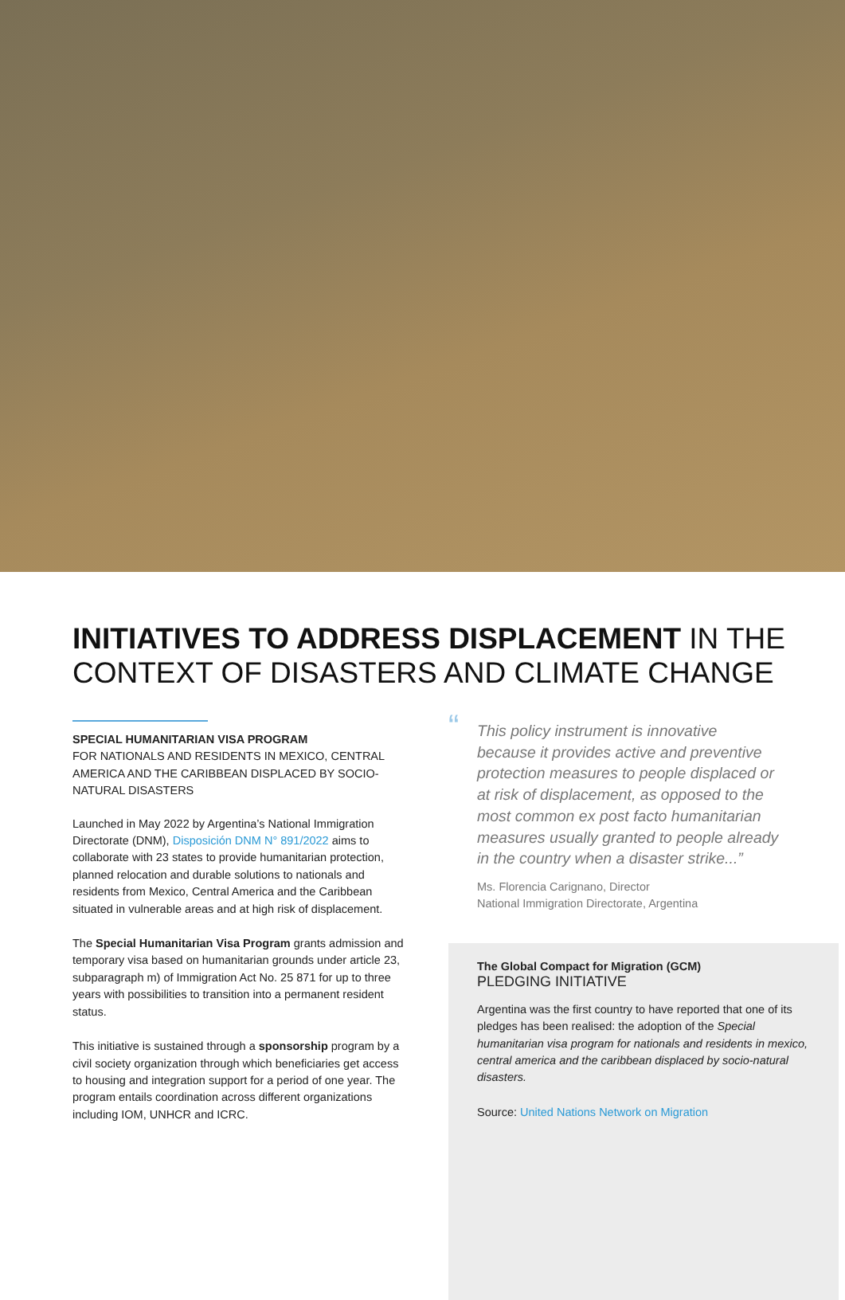INITIATIVES TO ADDRESS DISPLACEMENT IN THE
CONTEXT OF DISASTERS AND CLIMATE CHANGE
SPECIAL HUMANITARIAN VISA PROGRAM
FOR NATIONALS AND RESIDENTS IN MEXICO, CENTRAL AMERICA AND THE CARIBBEAN DISPLACED BY SOCIO-NATURAL DISASTERS
Launched in May 2022 by Argentina’s National Immigration Directorate (DNM), Disposición DNM N° 891/2022 aims to collaborate with 23 states to provide humanitarian protection, planned relocation and durable solutions to nationals and residents from Mexico, Central America and the Caribbean situated in vulnerable areas and at high risk of displacement.
The Special Humanitarian Visa Program grants admission and temporary visa based on humanitarian grounds under article 23, subparagraph m) of Immigration Act No. 25 871 for up to three years with possibilities to transition into a permanent resident status.
This initiative is sustained through a sponsorship program by a civil society organization through which beneficiaries get access to housing and integration support for a period of one year. The program entails coordination across different organizations including IOM, UNHCR and ICRC.
“This policy instrument is innovative because it provides active and preventive protection measures to people displaced or at risk of displacement, as opposed to the most common ex post facto humanitarian measures usually granted to people already in the country when a disaster strike...”
Ms. Florencia Carignano, Director
National Immigration Directorate, Argentina
The Global Compact for Migration (GCM)
PLEDGING INITIATIVE
Argentina was the first country to have reported that one of its pledges has been realised: the adoption of the Special humanitarian visa program for nationals and residents in mexico, central america and the caribbean displaced by socio-natural disasters.
Source: United Nations Network on Migration